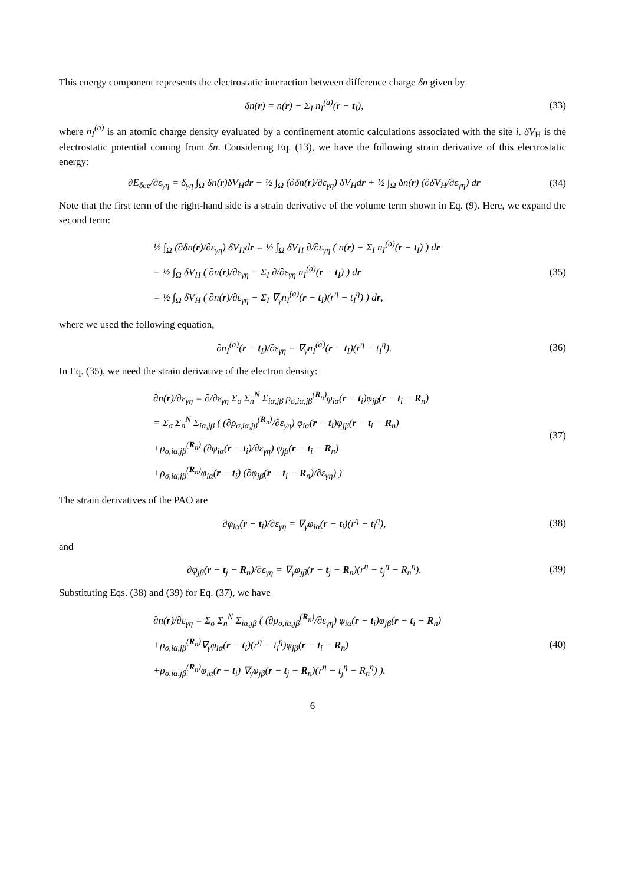This energy component represents the electrostatic interaction between difference charge δn given by
δn(r) = n(r) − Σ<sub>I</sub> n<sub>I</sub><sup>(a)</sup>(r − t<sub>I</sub>), (33)
where n<sub>I</sub><sup>(a)</sup> is an atomic charge density evaluated by a confinement atomic calculations associated with the site i. δV<sub>H</sub> is the electrostatic potential coming from δn. Considering Eq. (13), we have the following strain derivative of this electrostatic energy:
∂E<sub>δee</sub>/∂ε<sub>γη</sub> = δ<sub>γη</sub> ∫<sub>Ω</sub> δn(r)δV<sub>H</sub>dr + ½ ∫<sub>Ω</sub> (∂δn(r)/∂ε<sub>γη</sub>) δV<sub>H</sub>dr + ½ ∫<sub>Ω</sub> δn(r) (∂δV<sub>H</sub>/∂ε<sub>γη</sub>) dr (34)
Note that the first term of the right-hand side is a strain derivative of the volume term shown in Eq. (9). Here, we expand the second term:
½ ∫<sub>Ω</sub> (∂δn(r)/∂ε<sub>γη</sub>) δV<sub>H</sub>dr = ½ ∫<sub>Ω</sub> δV<sub>H</sub> ∂/∂ε<sub>γη</sub> ( n(r) − Σ<sub>I</sub> n<sub>I</sub><sup>(a)</sup>(r − t<sub>I</sub>) ) dr
= ½ ∫<sub>Ω</sub> δV<sub>H</sub> ( ∂n(r)/∂ε<sub>γη</sub> − Σ<sub>I</sub> ∂/∂ε<sub>γη</sub> n<sub>I</sub><sup>(a)</sup>(r − t<sub>I</sub>) ) dr
= ½ ∫<sub>Ω</sub> δV<sub>H</sub> ( ∂n(r)/∂ε<sub>γη</sub> − Σ<sub>I</sub> ∇<sub>γ</sub>n<sub>I</sub><sup>(a)</sup>(r − t<sub>I</sub>)(r<sup>η</sup> − t<sub>I</sub><sup>η</sup>) ) dr, (35)
where we used the following equation,
∂n<sub>I</sub><sup>(a)</sup>(r − t<sub>I</sub>)/∂ε<sub>γη</sub> = ∇<sub>γ</sub>n<sub>I</sub><sup>(a)</sup>(r − t<sub>I</sub>)(r<sup>η</sup> − t<sub>I</sub><sup>η</sup>). (36)
In Eq. (35), we need the strain derivative of the electron density:
∂n(r)/∂ε<sub>γη</sub> = ∂/∂ε<sub>γη</sub> Σ<sub>σ</sub> Σ<sub>n</sub><sup>N</sup> Σ<sub>iα,jβ</sub> ρ<sub>σ,iα,jβ</sub><sup>(R<sub>n</sub>)</sup>φ<sub>iα</sub>(r − t<sub>i</sub>)φ<sub>jβ</sub>(r − t<sub>i</sub> − R<sub>n</sub>)
= Σ<sub>σ</sub> Σ<sub>n</sub><sup>N</sup> Σ<sub>iα,jβ</sub> ( (∂ρ<sub>σ,iα,jβ</sub><sup>(R<sub>n</sub>)</sup>/∂ε<sub>γη</sub>) φ<sub>iα</sub>(r − t<sub>i</sub>)φ<sub>jβ</sub>(r − t<sub>i</sub> − R<sub>n</sub>)
+ρ<sub>σ,iα,jβ</sub><sup>(R<sub>n</sub>)</sup> (∂φ<sub>iα</sub>(r − t<sub>i</sub>)/∂ε<sub>γη</sub>) φ<sub>jβ</sub>(r − t<sub>i</sub> − R<sub>n</sub>)
+ρ<sub>σ,iα,jβ</sub><sup>(R<sub>n</sub>)</sup>φ<sub>iα</sub>(r − t<sub>i</sub>) (∂φ<sub>jβ</sub>(r − t<sub>i</sub> − R<sub>n</sub>)/∂ε<sub>γη</sub>) ) (37)
The strain derivatives of the PAO are
∂φ<sub>iα</sub>(r − t<sub>i</sub>)/∂ε<sub>γη</sub> = ∇<sub>γ</sub>φ<sub>iα</sub>(r − t<sub>i</sub>)(r<sup>η</sup> − t<sub>i</sub><sup>η</sup>), (38)
and
∂φ<sub>jβ</sub>(r − t<sub>j</sub> − R<sub>n</sub>)/∂ε<sub>γη</sub> = ∇<sub>γ</sub>φ<sub>jβ</sub>(r − t<sub>j</sub> − R<sub>n</sub>)(r<sup>η</sup> − t<sub>j</sub><sup>η</sup> − R<sub>n</sub><sup>η</sup>). (39)
Substituting Eqs. (38) and (39) for Eq. (37), we have
∂n(r)/∂ε<sub>γη</sub> = Σ<sub>σ</sub> Σ<sub>n</sub><sup>N</sup> Σ<sub>iα,jβ</sub> ( (∂ρ<sub>σ,iα,jβ</sub><sup>(R<sub>n</sub>)</sup>/∂ε<sub>γη</sub>) φ<sub>iα</sub>(r − t<sub>i</sub>)φ<sub>jβ</sub>(r − t<sub>i</sub> − R<sub>n</sub>)
+ρ<sub>σ,iα,jβ</sub><sup>(R<sub>n</sub>)</sup>∇<sub>γ</sub>φ<sub>iα</sub>(r − t<sub>i</sub>)(r<sup>η</sup> − t<sub>i</sub><sup>η</sup>)φ<sub>jβ</sub>(r − t<sub>i</sub> − R<sub>n</sub>)
+ρ<sub>σ,iα,jβ</sub><sup>(R<sub>n</sub>)</sup>φ<sub>iα</sub>(r − t<sub>i</sub>) ∇<sub>γ</sub>φ<sub>jβ</sub>(r − t<sub>j</sub> − R<sub>n</sub>)(r<sup>η</sup> − t<sub>j</sub><sup>η</sup> − R<sub>n</sub><sup>η</sup>) ). (40)
6